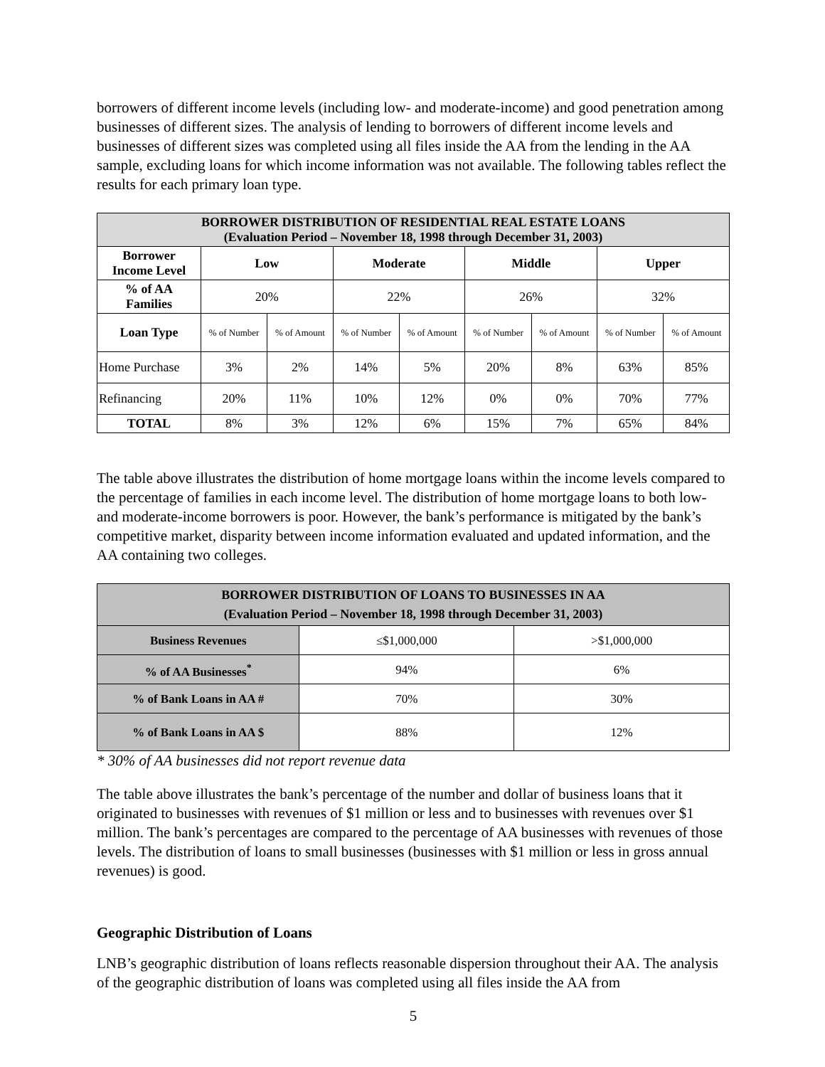borrowers of different income levels (including low- and moderate-income) and good penetration among businesses of different sizes. The analysis of lending to borrowers of different income levels and businesses of different sizes was completed using all files inside the AA from the lending in the AA sample, excluding loans for which income information was not available. The following tables reflect the results for each primary loan type.
| BORROWER DISTRIBUTION OF RESIDENTIAL REAL ESTATE LOANS (Evaluation Period – November 18, 1998 through December 31, 2003) | | | | | | | | |
| --- | --- | --- | --- | --- | --- | --- | --- | --- |
| Borrower Income Level | Low | | Moderate | | Middle | | Upper | |
| % of AA Families | 20% | | 22% | | 26% | | 32% | |
| Loan Type | % of Number | % of Amount | % of Number | % of Amount | % of Number | % of Amount | % of Number | % of Amount |
| Home Purchase | 3% | 2% | 14% | 5% | 20% | 8% | 63% | 85% |
| Refinancing | 20% | 11% | 10% | 12% | 0% | 0% | 70% | 77% |
| TOTAL | 8% | 3% | 12% | 6% | 15% | 7% | 65% | 84% |
The table above illustrates the distribution of home mortgage loans within the income levels compared to the percentage of families in each income level. The distribution of home mortgage loans to both low- and moderate-income borrowers is poor. However, the bank’s performance is mitigated by the bank’s competitive market, disparity between income information evaluated and updated information, and the AA containing two colleges.
| BORROWER DISTRIBUTION OF LOANS TO BUSINESSES IN AA (Evaluation Period – November 18, 1998 through December 31, 2003) | | |
| --- | --- | --- |
| Business Revenues | ≤$1,000,000 | >$1,000,000 |
| % of AA Businesses<sup>*</sup> | 94% | 6% |
| % of Bank Loans in AA # | 70% | 30% |
| % of Bank Loans in AA $ | 88% | 12% |
* 30% of AA businesses did not report revenue data
The table above illustrates the bank’s percentage of the number and dollar of business loans that it originated to businesses with revenues of $1 million or less and to businesses with revenues over $1 million. The bank’s percentages are compared to the percentage of AA businesses with revenues of those levels. The distribution of loans to small businesses (businesses with $1 million or less in gross annual revenues) is good.
Geographic Distribution of Loans
LNB’s geographic distribution of loans reflects reasonable dispersion throughout their AA. The analysis of the geographic distribution of loans was completed using all files inside the AA from
5